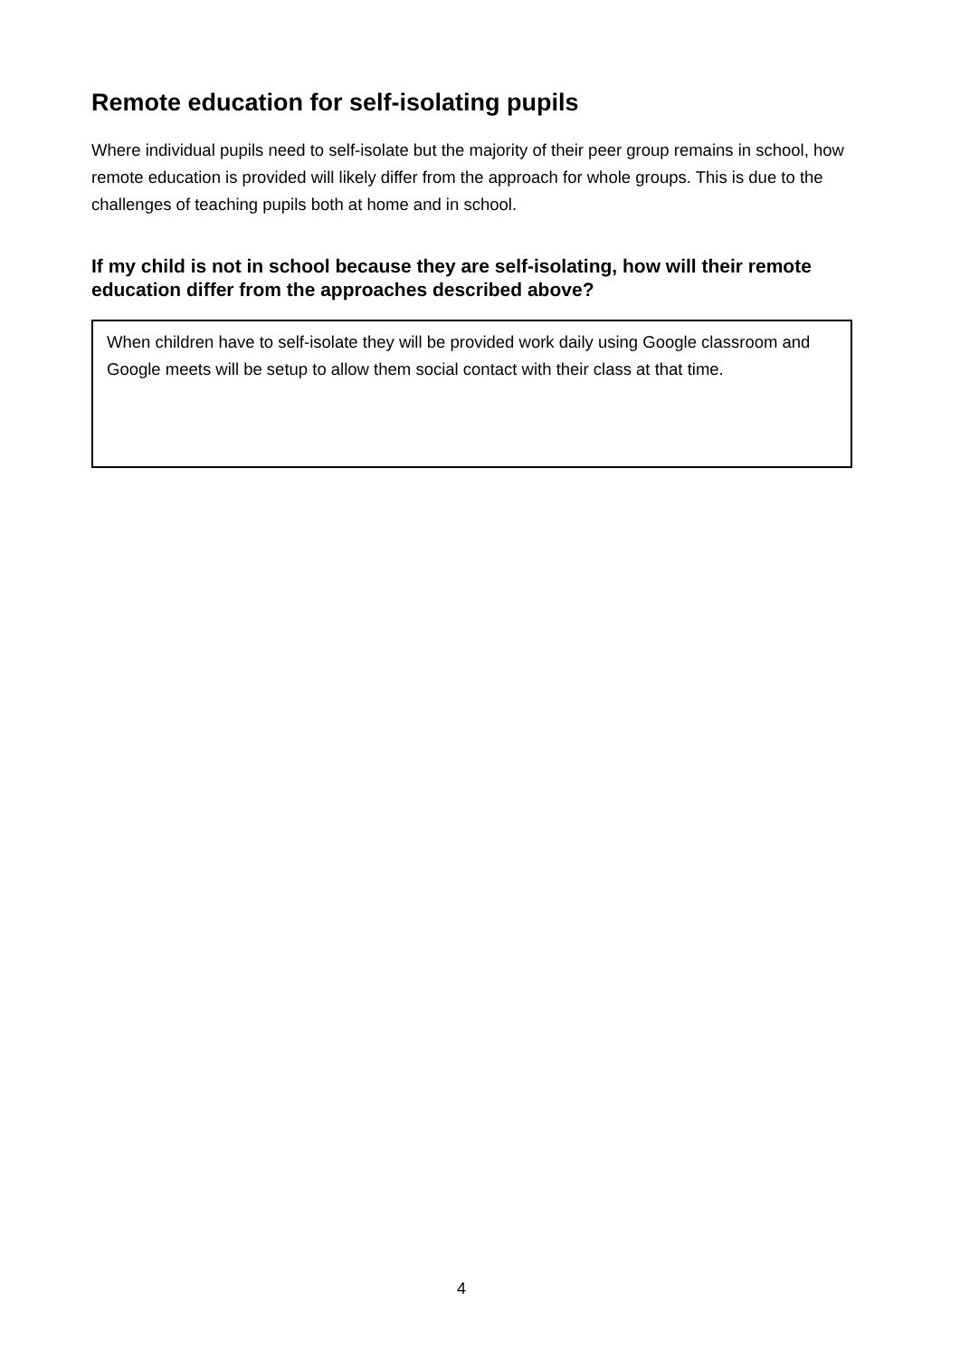Remote education for self-isolating pupils
Where individual pupils need to self-isolate but the majority of their peer group remains in school, how remote education is provided will likely differ from the approach for whole groups. This is due to the challenges of teaching pupils both at home and in school.
If my child is not in school because they are self-isolating, how will their remote education differ from the approaches described above?
When children have to self-isolate they will be provided work daily using Google classroom and Google meets will be setup to allow them social contact with their class at that time.
4